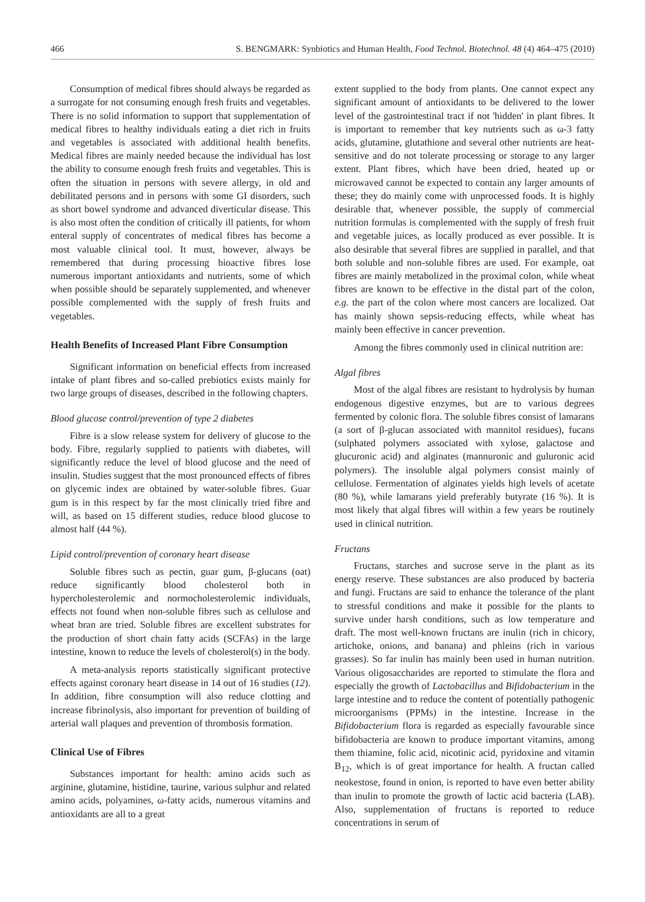466 S. BENGMARK: Synbiotics and Human Health, Food Technol. Biotechnol. 48 (4) 464–475 (2010)
Consumption of medical fibres should always be regarded as a surrogate for not consuming enough fresh fruits and vegetables. There is no solid information to support that supplementation of medical fibres to healthy individuals eating a diet rich in fruits and vegetables is associated with additional health benefits. Medical fibres are mainly needed because the individual has lost the ability to consume enough fresh fruits and vegetables. This is often the situation in persons with severe allergy, in old and debilitated persons and in persons with some GI disorders, such as short bowel syndrome and advanced diverticular disease. This is also most often the condition of critically ill patients, for whom enteral supply of concentrates of medical fibres has become a most valuable clinical tool. It must, however, always be remembered that during processing bioactive fibres lose numerous important antioxidants and nutrients, some of which when possible should be separately supplemented, and whenever possible complemented with the supply of fresh fruits and vegetables.
Health Benefits of Increased Plant Fibre Consumption
Significant information on beneficial effects from increased intake of plant fibres and so-called prebiotics exists mainly for two large groups of diseases, described in the following chapters.
Blood glucose control/prevention of type 2 diabetes
Fibre is a slow release system for delivery of glucose to the body. Fibre, regularly supplied to patients with diabetes, will significantly reduce the level of blood glucose and the need of insulin. Studies suggest that the most pronounced effects of fibres on glycemic index are obtained by water-soluble fibres. Guar gum is in this respect by far the most clinically tried fibre and will, as based on 15 different studies, reduce blood glucose to almost half (44 %).
Lipid control/prevention of coronary heart disease
Soluble fibres such as pectin, guar gum, β-glucans (oat) reduce significantly blood cholesterol both in hypercholesterolemic and normocholesterolemic individuals, effects not found when non-soluble fibres such as cellulose and wheat bran are tried. Soluble fibres are excellent substrates for the production of short chain fatty acids (SCFAs) in the large intestine, known to reduce the levels of cholesterol(s) in the body.
A meta-analysis reports statistically significant protective effects against coronary heart disease in 14 out of 16 studies (12). In addition, fibre consumption will also reduce clotting and increase fibrinolysis, also important for prevention of building of arterial wall plaques and prevention of thrombosis formation.
Clinical Use of Fibres
Substances important for health: amino acids such as arginine, glutamine, histidine, taurine, various sulphur and related amino acids, polyamines, ω-fatty acids, numerous vitamins and antioxidants are all to a great
extent supplied to the body from plants. One cannot expect any significant amount of antioxidants to be delivered to the lower level of the gastrointestinal tract if not 'hidden' in plant fibres. It is important to remember that key nutrients such as ω-3 fatty acids, glutamine, glutathione and several other nutrients are heat-sensitive and do not tolerate processing or storage to any larger extent. Plant fibres, which have been dried, heated up or microwaved cannot be expected to contain any larger amounts of these; they do mainly come with unprocessed foods. It is highly desirable that, whenever possible, the supply of commercial nutrition formulas is complemented with the supply of fresh fruit and vegetable juices, as locally produced as ever possible. It is also desirable that several fibres are supplied in parallel, and that both soluble and non-soluble fibres are used. For example, oat fibres are mainly metabolized in the proximal colon, while wheat fibres are known to be effective in the distal part of the colon, e.g. the part of the colon where most cancers are localized. Oat has mainly shown sepsis-reducing effects, while wheat has mainly been effective in cancer prevention.
Among the fibres commonly used in clinical nutrition are:
Algal fibres
Most of the algal fibres are resistant to hydrolysis by human endogenous digestive enzymes, but are to various degrees fermented by colonic flora. The soluble fibres consist of lamarans (a sort of β-glucan associated with mannitol residues), fucans (sulphated polymers associated with xylose, galactose and glucuronic acid) and alginates (mannuronic and guluronic acid polymers). The insoluble algal polymers consist mainly of cellulose. Fermentation of alginates yields high levels of acetate (80 %), while lamarans yield preferably butyrate (16 %). It is most likely that algal fibres will within a few years be routinely used in clinical nutrition.
Fructans
Fructans, starches and sucrose serve in the plant as its energy reserve. These substances are also produced by bacteria and fungi. Fructans are said to enhance the tolerance of the plant to stressful conditions and make it possible for the plants to survive under harsh conditions, such as low temperature and draft. The most well-known fructans are inulin (rich in chicory, artichoke, onions, and banana) and phleins (rich in various grasses). So far inulin has mainly been used in human nutrition. Various oligosaccharides are reported to stimulate the flora and especially the growth of Lactobacillus and Bifidobacterium in the large intestine and to reduce the content of potentially pathogenic microorganisms (PPMs) in the intestine. Increase in the Bifidobacterium flora is regarded as especially favourable since bifidobacteria are known to produce important vitamins, among them thiamine, folic acid, nicotinic acid, pyridoxine and vitamin B<sub>12</sub>, which is of great importance for health. A fructan called neokestose, found in onion, is reported to have even better ability than inulin to promote the growth of lactic acid bacteria (LAB). Also, supplementation of fructans is reported to reduce concentrations in serum of